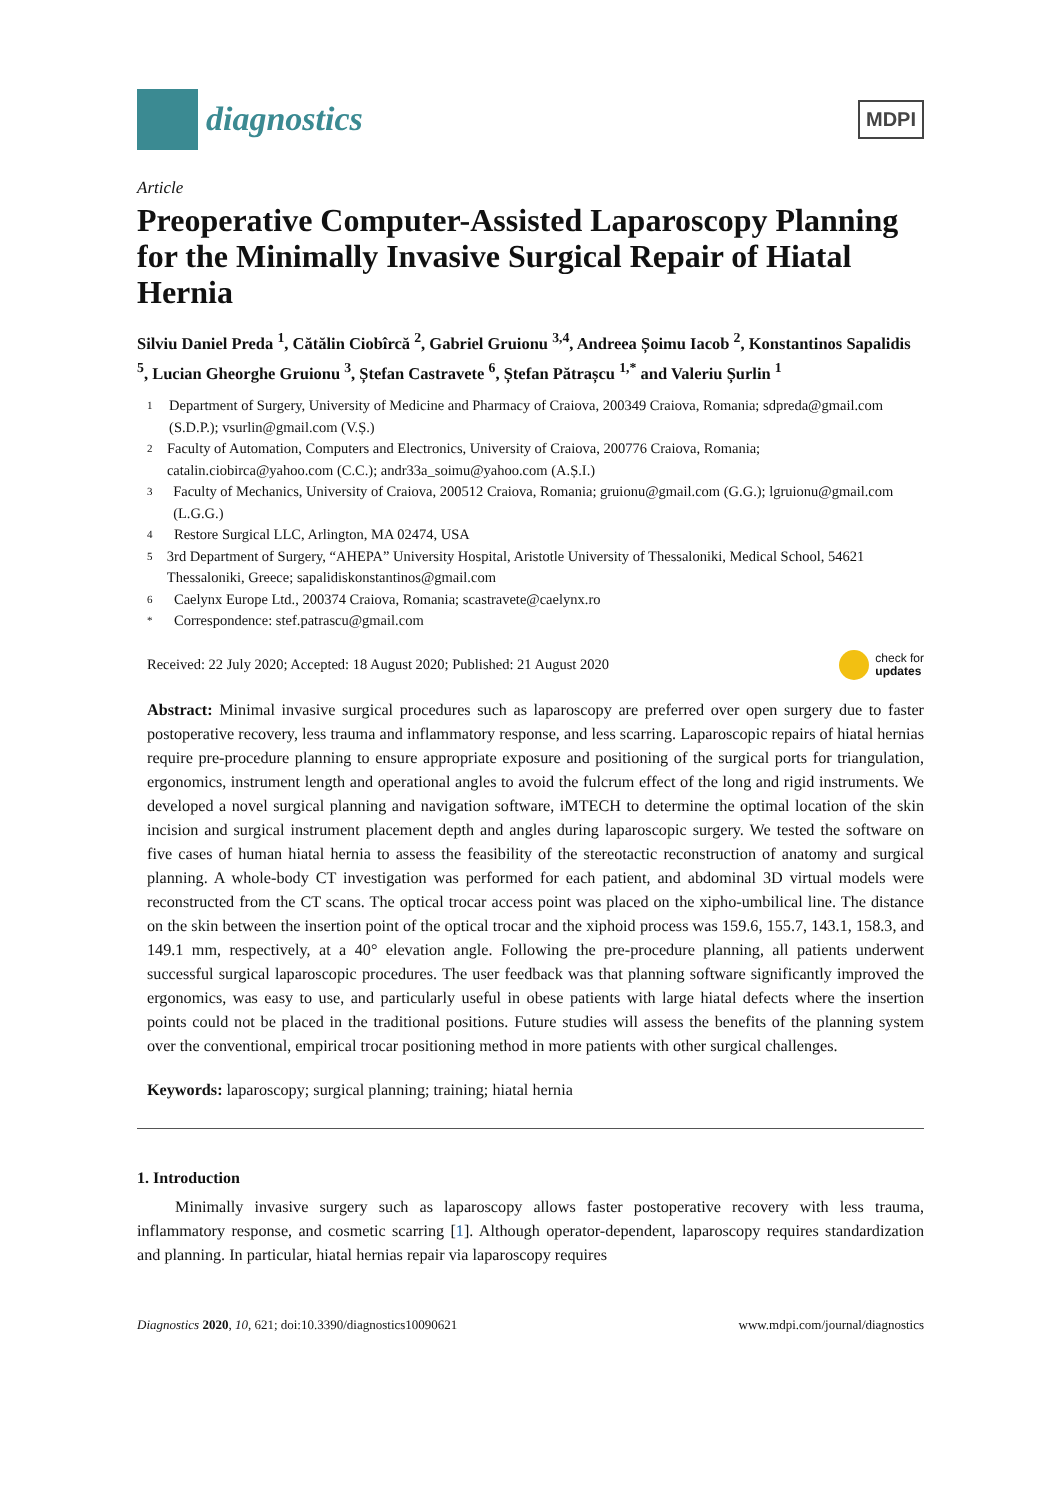diagnostics
MDPI
Article
Preoperative Computer-Assisted Laparoscopy Planning for the Minimally Invasive Surgical Repair of Hiatal Hernia
Silviu Daniel Preda <sup>1</sup>, Cătălin Ciobîrcă <sup>2</sup>, Gabriel Gruionu <sup>3,4</sup>, Andreea Șoimu Iacob <sup>2</sup>, Konstantinos Sapalidis <sup>5</sup>, Lucian Gheorghe Gruionu <sup>3</sup>, Ștefan Castravete <sup>6</sup>, Ștefan Pătrașcu <sup>1,*</sup> and Valeriu Șurlin <sup>1</sup>
1 Department of Surgery, University of Medicine and Pharmacy of Craiova, 200349 Craiova, Romania; sdpreda@gmail.com (S.D.P.); vsurlin@gmail.com (V.Ș.)
2 Faculty of Automation, Computers and Electronics, University of Craiova, 200776 Craiova, Romania; catalin.ciobirca@yahoo.com (C.C.); andr33a_soimu@yahoo.com (A.Ș.I.)
3 Faculty of Mechanics, University of Craiova, 200512 Craiova, Romania; gruionu@gmail.com (G.G.); lgruionu@gmail.com (L.G.G.)
4 Restore Surgical LLC, Arlington, MA 02474, USA
5 3rd Department of Surgery, “AHEPA” University Hospital, Aristotle University of Thessaloniki, Medical School, 54621 Thessaloniki, Greece; sapalidiskonstantinos@gmail.com
6 Caelynx Europe Ltd., 200374 Craiova, Romania; scastravete@caelynx.ro
* Correspondence: stef.patrascu@gmail.com
Received: 22 July 2020; Accepted: 18 August 2020; Published: 21 August 2020 check for
updates
Abstract: Minimal invasive surgical procedures such as laparoscopy are preferred over open surgery due to faster postoperative recovery, less trauma and inflammatory response, and less scarring. Laparoscopic repairs of hiatal hernias require pre-procedure planning to ensure appropriate exposure and positioning of the surgical ports for triangulation, ergonomics, instrument length and operational angles to avoid the fulcrum effect of the long and rigid instruments. We developed a novel surgical planning and navigation software, iMTECH to determine the optimal location of the skin incision and surgical instrument placement depth and angles during laparoscopic surgery. We tested the software on five cases of human hiatal hernia to assess the feasibility of the stereotactic reconstruction of anatomy and surgical planning. A whole-body CT investigation was performed for each patient, and abdominal 3D virtual models were reconstructed from the CT scans. The optical trocar access point was placed on the xipho-umbilical line. The distance on the skin between the insertion point of the optical trocar and the xiphoid process was 159.6, 155.7, 143.1, 158.3, and 149.1 mm, respectively, at a 40° elevation angle. Following the pre-procedure planning, all patients underwent successful surgical laparoscopic procedures. The user feedback was that planning software significantly improved the ergonomics, was easy to use, and particularly useful in obese patients with large hiatal defects where the insertion points could not be placed in the traditional positions. Future studies will assess the benefits of the planning system over the conventional, empirical trocar positioning method in more patients with other surgical challenges.
Keywords: laparoscopy; surgical planning; training; hiatal hernia
1. Introduction
Minimally invasive surgery such as laparoscopy allows faster postoperative recovery with less trauma, inflammatory response, and cosmetic scarring [1]. Although operator-dependent, laparoscopy requires standardization and planning. In particular, hiatal hernias repair via laparoscopy requires
Diagnostics 2020, 10, 621; doi:10.3390/diagnostics10090621 www.mdpi.com/journal/diagnostics